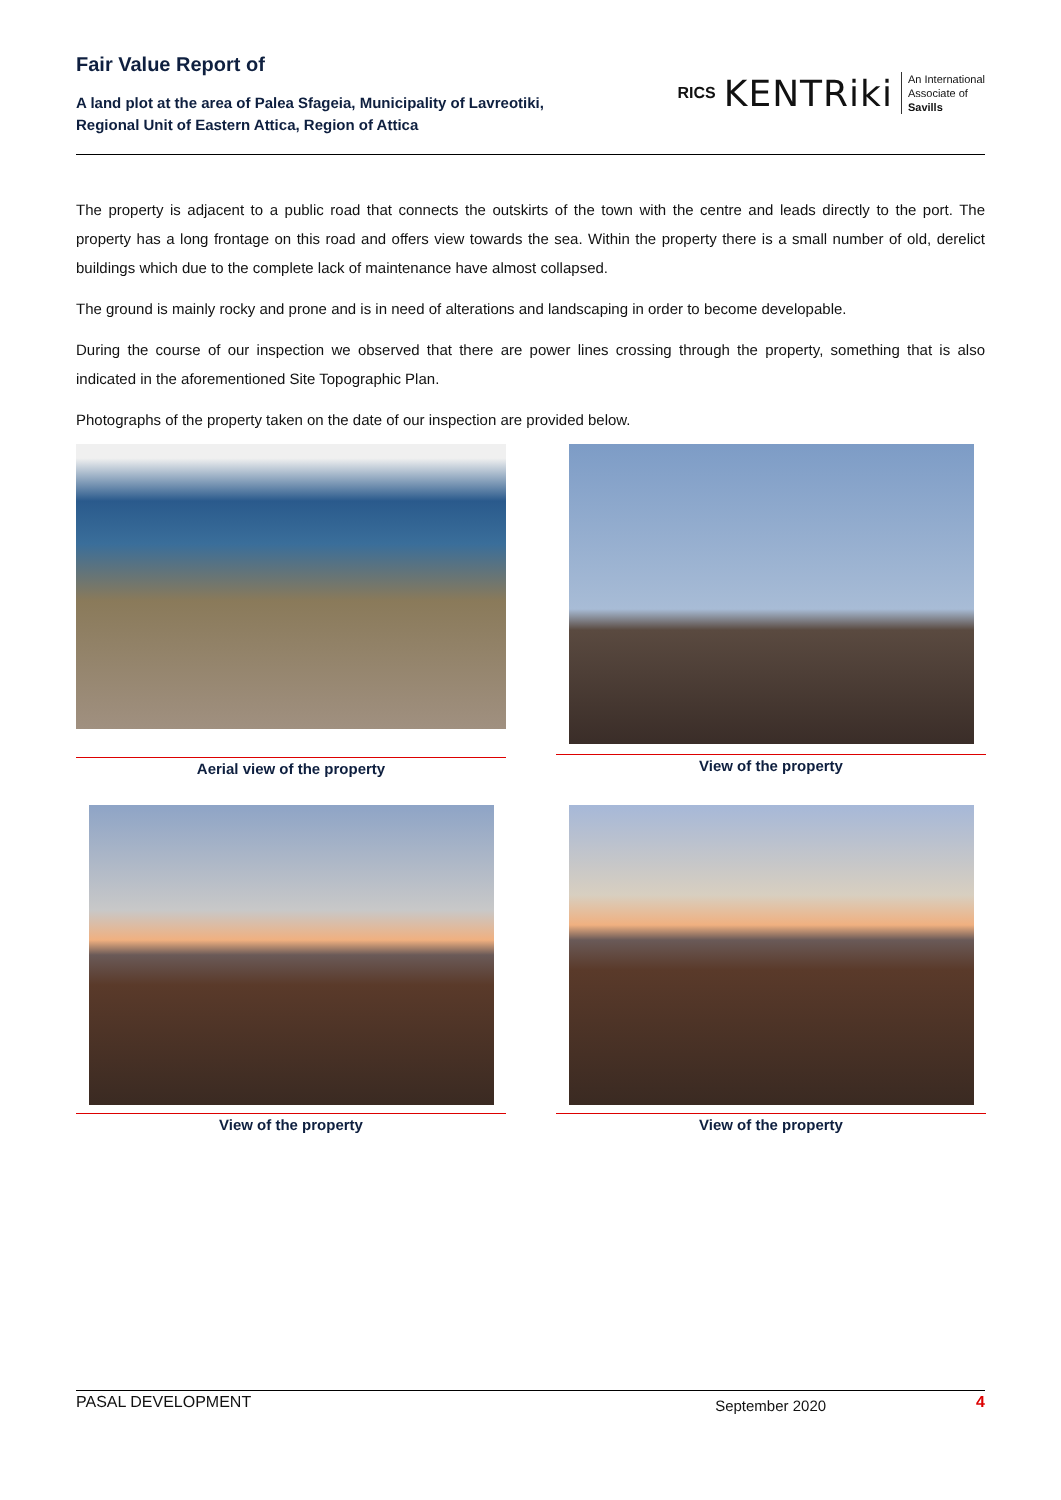Fair Value Report of
A land plot at the area of Palea Sfageia, Municipality of Lavreotiki,
Regional Unit of Eastern Attica, Region of Attica
RICS KENTRiki
An International
Associate of
Savills
The property is adjacent to a public road that connects the outskirts of the town with the centre and leads directly to the port. The property has a long frontage on this road and offers view towards the sea. Within the property there is a small number of old, derelict buildings which due to the complete lack of maintenance have almost collapsed.
The ground is mainly rocky and prone and is in need of alterations and landscaping in order to become developable.
During the course of our inspection we observed that there are power lines crossing through the property, something that is also indicated in the aforementioned Site Topographic Plan.
Photographs of the property taken on the date of our inspection are provided below.
Aerial view of the property
View of the property
View of the property
View of the property
PASAL DEVELOPMENT September 2020 4